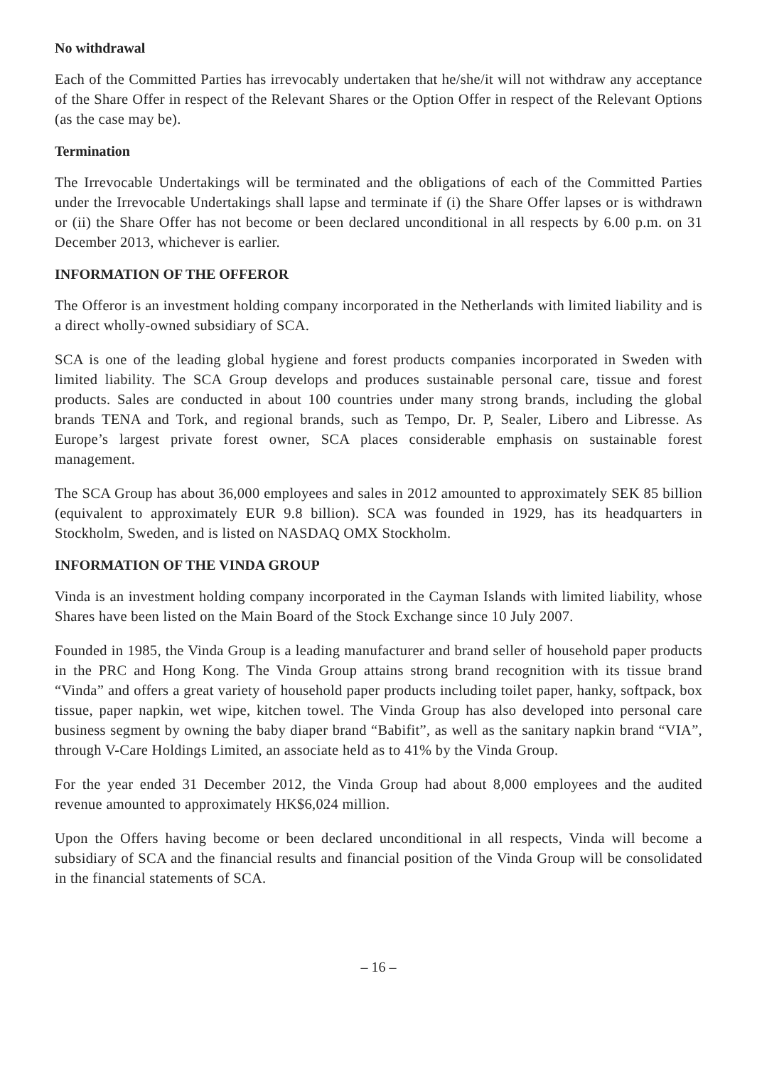No withdrawal
Each of the Committed Parties has irrevocably undertaken that he/she/it will not withdraw any acceptance of the Share Offer in respect of the Relevant Shares or the Option Offer in respect of the Relevant Options (as the case may be).
Termination
The Irrevocable Undertakings will be terminated and the obligations of each of the Committed Parties under the Irrevocable Undertakings shall lapse and terminate if (i) the Share Offer lapses or is withdrawn or (ii) the Share Offer has not become or been declared unconditional in all respects by 6.00 p.m. on 31 December 2013, whichever is earlier.
INFORMATION OF THE OFFEROR
The Offeror is an investment holding company incorporated in the Netherlands with limited liability and is a direct wholly-owned subsidiary of SCA.
SCA is one of the leading global hygiene and forest products companies incorporated in Sweden with limited liability. The SCA Group develops and produces sustainable personal care, tissue and forest products. Sales are conducted in about 100 countries under many strong brands, including the global brands TENA and Tork, and regional brands, such as Tempo, Dr. P, Sealer, Libero and Libresse. As Europe’s largest private forest owner, SCA places considerable emphasis on sustainable forest management.
The SCA Group has about 36,000 employees and sales in 2012 amounted to approximately SEK 85 billion (equivalent to approximately EUR 9.8 billion). SCA was founded in 1929, has its headquarters in Stockholm, Sweden, and is listed on NASDAQ OMX Stockholm.
INFORMATION OF THE VINDA GROUP
Vinda is an investment holding company incorporated in the Cayman Islands with limited liability, whose Shares have been listed on the Main Board of the Stock Exchange since 10 July 2007.
Founded in 1985, the Vinda Group is a leading manufacturer and brand seller of household paper products in the PRC and Hong Kong. The Vinda Group attains strong brand recognition with its tissue brand “Vinda” and offers a great variety of household paper products including toilet paper, hanky, softpack, box tissue, paper napkin, wet wipe, kitchen towel. The Vinda Group has also developed into personal care business segment by owning the baby diaper brand “Babifit”, as well as the sanitary napkin brand “VIA”, through V-Care Holdings Limited, an associate held as to 41% by the Vinda Group.
For the year ended 31 December 2012, the Vinda Group had about 8,000 employees and the audited revenue amounted to approximately HK$6,024 million.
Upon the Offers having become or been declared unconditional in all respects, Vinda will become a subsidiary of SCA and the financial results and financial position of the Vinda Group will be consolidated in the financial statements of SCA.
– 16 –